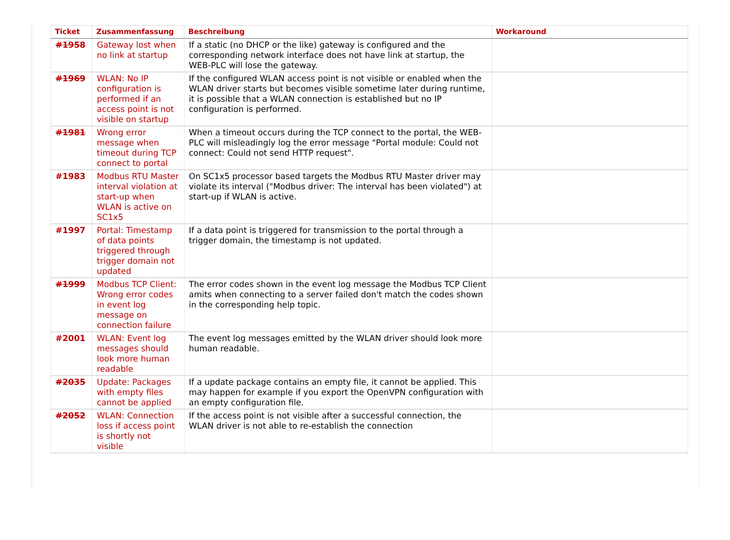| Ticket | Zusammenfassung | Beschreibung | Workaround |
| --- | --- | --- | --- |
| #1958 | Gateway lost when no link at startup | If a static (no DHCP or the like) gateway is configured and the corresponding network interface does not have link at startup, the WEB-PLC will lose the gateway. | |
| #1969 | WLAN: No IP configuration is performed if an access point is not visible on startup | If the configured WLAN access point is not visible or enabled when the WLAN driver starts but becomes visible sometime later during runtime, it is possible that a WLAN connection is established but no IP configuration is performed. | |
| #1981 | Wrong error message when timeout during TCP connect to portal | When a timeout occurs during the TCP connect to the portal, the WEB-PLC will misleadingly log the error message "Portal module: Could not connect: Could not send HTTP request". | |
| #1983 | Modbus RTU Master interval violation at start-up when WLAN is active on SC1x5 | On SC1x5 processor based targets the Modbus RTU Master driver may violate its interval ("Modbus driver: The interval has been violated") at start-up if WLAN is active. | |
| #1997 | Portal: Timestamp of data points triggered through trigger domain not updated | If a data point is triggered for transmission to the portal through a trigger domain, the timestamp is not updated. | |
| #1999 | Modbus TCP Client: Wrong error codes in event log message on connection failure | The error codes shown in the event log message the Modbus TCP Client amits when connecting to a server failed don't match the codes shown in the corresponding help topic. | |
| #2001 | WLAN: Event log messages should look more human readable | The event log messages emitted by the WLAN driver should look more human readable. | |
| #2035 | Update: Packages with empty files cannot be applied | If a update package contains an empty file, it cannot be applied. This may happen for example if you export the OpenVPN configuration with an empty configuration file. | |
| #2052 | WLAN: Connection loss if access point is shortly not visible | If the access point is not visible after a successful connection, the WLAN driver is not able to re-establish the connection | |